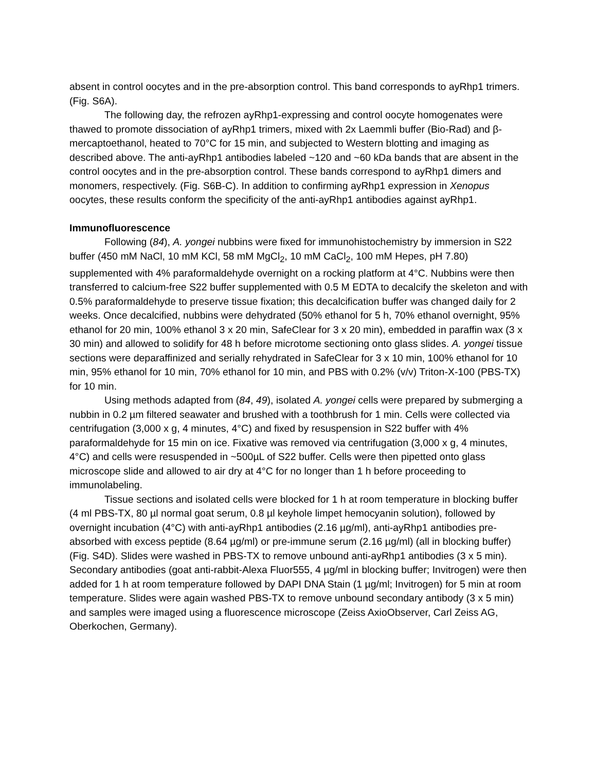absent in control oocytes and in the pre-absorption control. This band corresponds to ayRhp1 trimers. (Fig. S6A).
The following day, the refrozen ayRhp1-expressing and control oocyte homogenates were thawed to promote dissociation of ayRhp1 trimers, mixed with 2x Laemmli buffer (Bio-Rad) and β-mercaptoethanol, heated to 70°C for 15 min, and subjected to Western blotting and imaging as described above. The anti-ayRhp1 antibodies labeled ~120 and ~60 kDa bands that are absent in the control oocytes and in the pre-absorption control. These bands correspond to ayRhp1 dimers and monomers, respectively. (Fig. S6B-C). In addition to confirming ayRhp1 expression in Xenopus oocytes, these results conform the specificity of the anti-ayRhp1 antibodies against ayRhp1.
Immunofluorescence
Following (84), A. yongei nubbins were fixed for immunohistochemistry by immersion in S22 buffer (450 mM NaCl, 10 mM KCl, 58 mM MgCl<sub>2</sub>, 10 mM CaCl<sub>2</sub>, 100 mM Hepes, pH 7.80) supplemented with 4% paraformaldehyde overnight on a rocking platform at 4°C. Nubbins were then transferred to calcium-free S22 buffer supplemented with 0.5 M EDTA to decalcify the skeleton and with 0.5% paraformaldehyde to preserve tissue fixation; this decalcification buffer was changed daily for 2 weeks. Once decalcified, nubbins were dehydrated (50% ethanol for 5 h, 70% ethanol overnight, 95% ethanol for 20 min, 100% ethanol 3 x 20 min, SafeClear for 3 x 20 min), embedded in paraffin wax (3 x 30 min) and allowed to solidify for 48 h before microtome sectioning onto glass slides. A. yongei tissue sections were deparaffinized and serially rehydrated in SafeClear for 3 x 10 min, 100% ethanol for 10 min, 95% ethanol for 10 min, 70% ethanol for 10 min, and PBS with 0.2% (v/v) Triton-X-100 (PBS-TX) for 10 min.
Using methods adapted from (84, 49), isolated A. yongei cells were prepared by submerging a nubbin in 0.2 µm filtered seawater and brushed with a toothbrush for 1 min. Cells were collected via centrifugation (3,000 x g, 4 minutes, 4°C) and fixed by resuspension in S22 buffer with 4% paraformaldehyde for 15 min on ice. Fixative was removed via centrifugation (3,000 x g, 4 minutes, 4°C) and cells were resuspended in ~500µL of S22 buffer. Cells were then pipetted onto glass microscope slide and allowed to air dry at 4°C for no longer than 1 h before proceeding to immunolabeling.
Tissue sections and isolated cells were blocked for 1 h at room temperature in blocking buffer (4 ml PBS-TX, 80 µl normal goat serum, 0.8 µl keyhole limpet hemocyanin solution), followed by overnight incubation (4°C) with anti-ayRhp1 antibodies (2.16 µg/ml), anti-ayRhp1 antibodies pre-absorbed with excess peptide (8.64 µg/ml) or pre-immune serum (2.16 µg/ml) (all in blocking buffer) (Fig. S4D). Slides were washed in PBS-TX to remove unbound anti-ayRhp1 antibodies (3 x 5 min). Secondary antibodies (goat anti-rabbit-Alexa Fluor555, 4 µg/ml in blocking buffer; Invitrogen) were then added for 1 h at room temperature followed by DAPI DNA Stain (1 µg/ml; Invitrogen) for 5 min at room temperature. Slides were again washed PBS-TX to remove unbound secondary antibody (3 x 5 min) and samples were imaged using a fluorescence microscope (Zeiss AxioObserver, Carl Zeiss AG, Oberkochen, Germany).